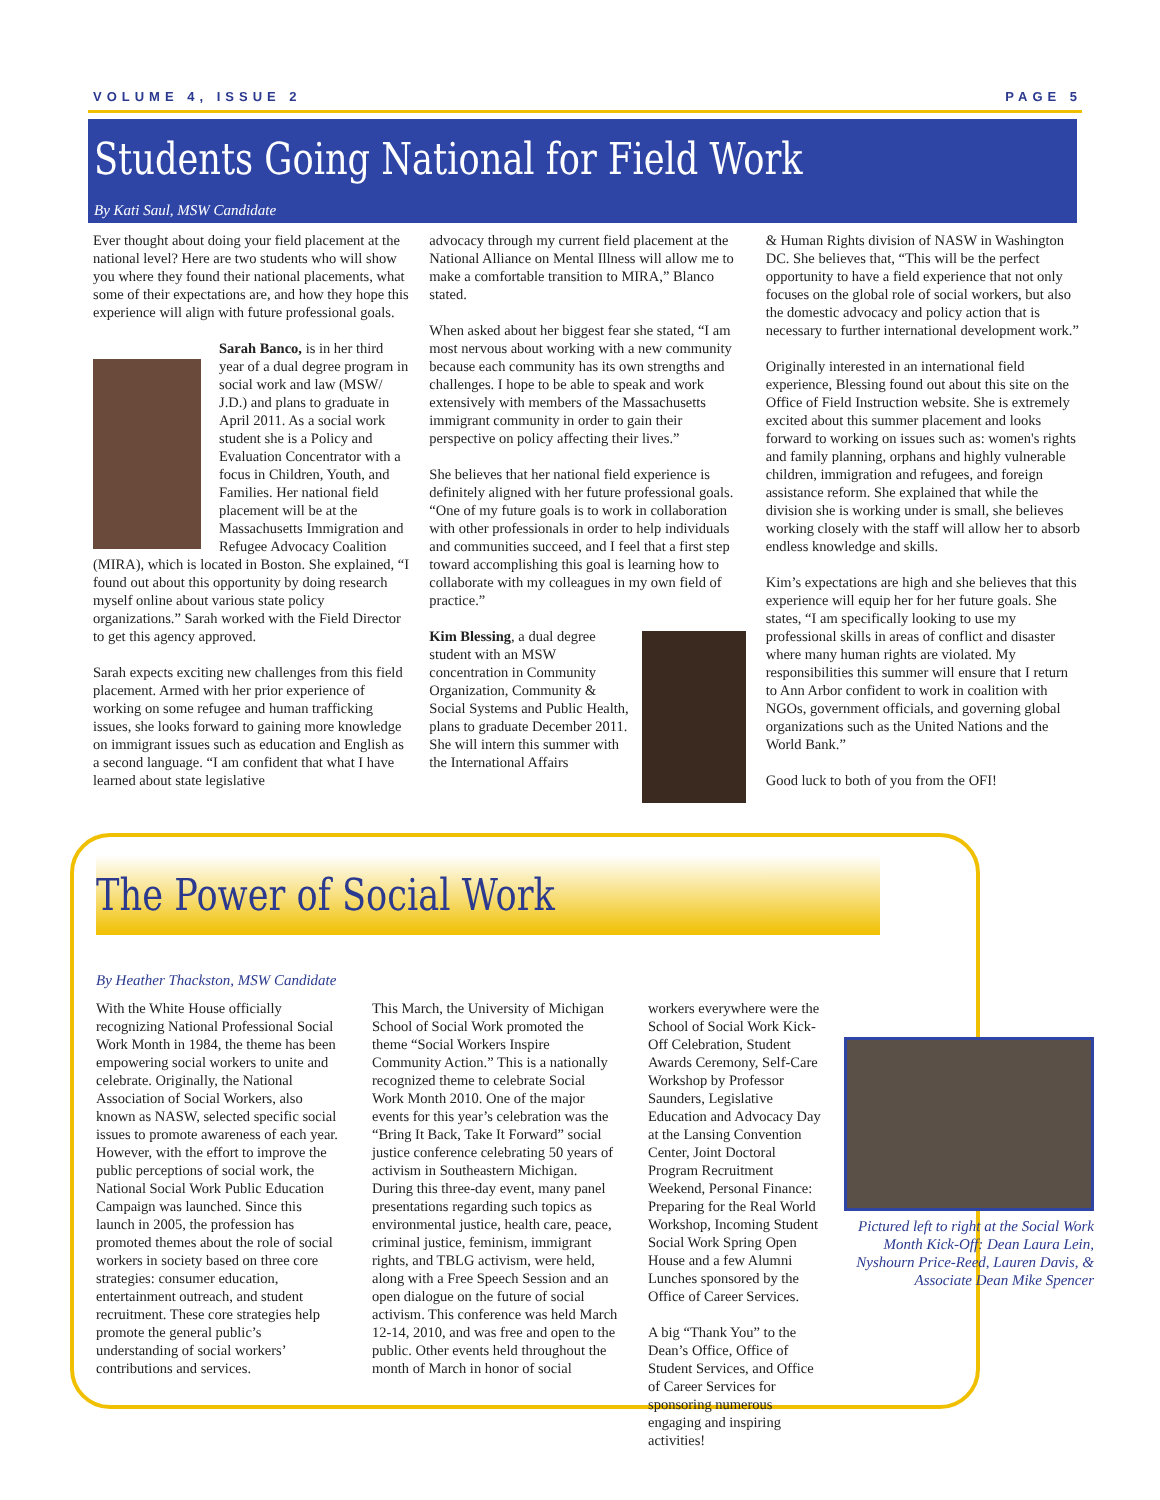VOLUME 4, ISSUE 2 PAGE 5
Students Going National for Field Work
By Kati Saul, MSW Candidate
Ever thought about doing your field placement at the national level? Here are two students who will show you where they found their national placements, what some of their expectations are, and how they hope this experience will align with future professional goals.
Sarah Banco, is in her third year of a dual degree program in social work and law (MSW/ J.D.) and plans to graduate in April 2011. As a social work student she is a Policy and Evaluation Concentrator with a focus in Children, Youth, and Families. Her national field placement will be at the Massachusetts Immigration and Refugee Advocacy Coalition (MIRA), which is located in Boston. She explained, “I found out about this opportunity by doing research myself online about various state policy organizations.” Sarah worked with the Field Director to get this agency approved.
Sarah expects exciting new challenges from this field placement. Armed with her prior experience of working on some refugee and human trafficking issues, she looks forward to gaining more knowledge on immigrant issues such as education and English as a second language. “I am confident that what I have learned about state legislative
advocacy through my current field placement at the National Alliance on Mental Illness will allow me to make a comfortable transition to MIRA,” Blanco stated.
When asked about her biggest fear she stated, “I am most nervous about working with a new community because each community has its own strengths and challenges. I hope to be able to speak and work extensively with members of the Massachusetts immigrant community in order to gain their perspective on policy affecting their lives.”
She believes that her national field experience is definitely aligned with her future professional goals. “One of my future goals is to work in collaboration with other professionals in order to help individuals and communities succeed, and I feel that a first step toward accomplishing this goal is learning how to collaborate with my colleagues in my own field of practice.”
Kim Blessing, a dual degree student with an MSW concentration in Community Organization, Community & Social Systems and Public Health, plans to graduate December 2011. She will intern this summer with the International Affairs
& Human Rights division of NASW in Washington DC. She believes that, “This will be the perfect opportunity to have a field experience that not only focuses on the global role of social workers, but also the domestic advocacy and policy action that is necessary to further international development work.”
Originally interested in an international field experience, Blessing found out about this site on the Office of Field Instruction website. She is extremely excited about this summer placement and looks forward to working on issues such as: women's rights and family planning, orphans and highly vulnerable children, immigration and refugees, and foreign assistance reform. She explained that while the division she is working under is small, she believes working closely with the staff will allow her to absorb endless knowledge and skills.
Kim’s expectations are high and she believes that this experience will equip her for her future goals. She states, “I am specifically looking to use my professional skills in areas of conflict and disaster where many human rights are violated. My responsibilities this summer will ensure that I return to Ann Arbor confident to work in coalition with NGOs, government officials, and governing global organizations such as the United Nations and the World Bank.”
Good luck to both of you from the OFI!
The Power of Social Work
By Heather Thackston, MSW Candidate
With the White House officially recognizing National Professional Social Work Month in 1984, the theme has been empowering social workers to unite and celebrate. Originally, the National Association of Social Workers, also known as NASW, selected specific social issues to promote awareness of each year. However, with the effort to improve the public perceptions of social work, the National Social Work Public Education Campaign was launched. Since this launch in 2005, the profession has promoted themes about the role of social workers in society based on three core strategies: consumer education, entertainment outreach, and student recruitment. These core strategies help promote the general public’s understanding of social workers’ contributions and services.
This March, the University of Michigan School of Social Work promoted the theme “Social Workers Inspire Community Action.” This is a nationally recognized theme to celebrate Social Work Month 2010. One of the major events for this year’s celebration was the “Bring It Back, Take It Forward” social justice conference celebrating 50 years of activism in Southeastern Michigan. During this three-day event, many panel presentations regarding such topics as environmental justice, health care, peace, criminal justice, feminism, immigrant rights, and TBLG activism, were held, along with a Free Speech Session and an open dialogue on the future of social activism. This conference was held March 12-14, 2010, and was free and open to the public. Other events held throughout the month of March in honor of social
workers everywhere were the School of Social Work Kick-Off Celebration, Student Awards Ceremony, Self-Care Workshop by Professor Saunders, Legislative Education and Advocacy Day at the Lansing Convention Center, Joint Doctoral Program Recruitment Weekend, Personal Finance: Preparing for the Real World Workshop, Incoming Student Social Work Spring Open House and a few Alumni Lunches sponsored by the Office of Career Services.
A big “Thank You” to the Dean’s Office, Office of Student Services, and Office of Career Services for sponsoring numerous engaging and inspiring activities!
Pictured left to right at the Social Work Month Kick-Off: Dean Laura Lein, Nyshourn Price-Reed, Lauren Davis, & Associate Dean Mike Spencer